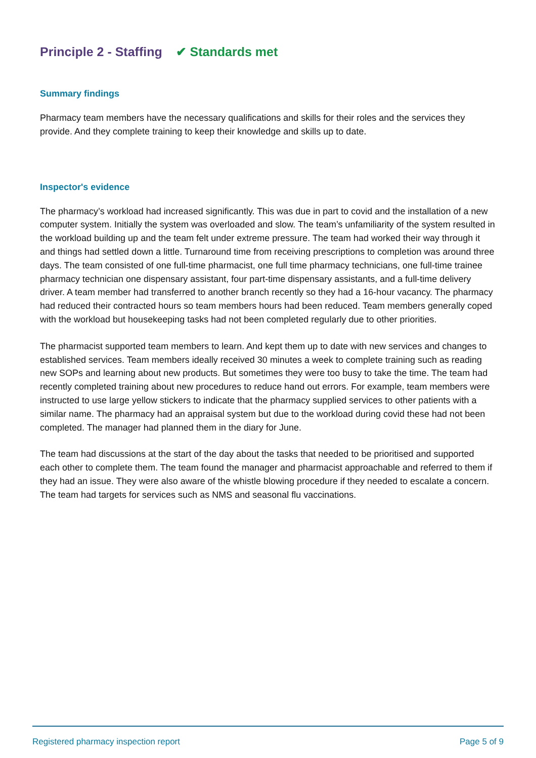Principle 2 - Staffing ✔ Standards met
Summary findings
Pharmacy team members have the necessary qualifications and skills for their roles and the services they provide. And they complete training to keep their knowledge and skills up to date.
Inspector's evidence
The pharmacy’s workload had increased significantly. This was due in part to covid and the installation of a new computer system. Initially the system was overloaded and slow. The team’s unfamiliarity of the system resulted in the workload building up and the team felt under extreme pressure. The team had worked their way through it and things had settled down a little. Turnaround time from receiving prescriptions to completion was around three days. The team consisted of one full-time pharmacist, one full time pharmacy technicians, one full-time trainee pharmacy technician one dispensary assistant, four part-time dispensary assistants, and a full-time delivery driver. A team member had transferred to another branch recently so they had a 16-hour vacancy. The pharmacy had reduced their contracted hours so team members hours had been reduced. Team members generally coped with the workload but housekeeping tasks had not been completed regularly due to other priorities.
The pharmacist supported team members to learn. And kept them up to date with new services and changes to established services. Team members ideally received 30 minutes a week to complete training such as reading new SOPs and learning about new products. But sometimes they were too busy to take the time. The team had recently completed training about new procedures to reduce hand out errors. For example, team members were instructed to use large yellow stickers to indicate that the pharmacy supplied services to other patients with a similar name. The pharmacy had an appraisal system but due to the workload during covid these had not been completed. The manager had planned them in the diary for June.
The team had discussions at the start of the day about the tasks that needed to be prioritised and supported each other to complete them. The team found the manager and pharmacist approachable and referred to them if they had an issue. They were also aware of the whistle blowing procedure if they needed to escalate a concern. The team had targets for services such as NMS and seasonal flu vaccinations.
Registered pharmacy inspection report Page 5 of 9